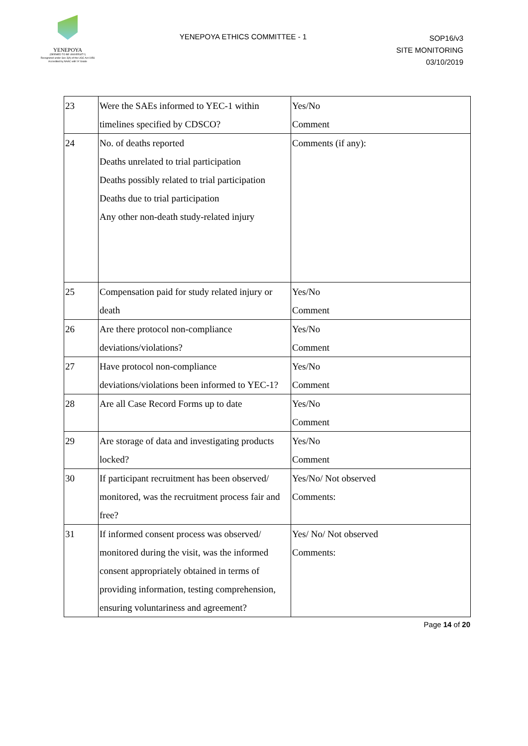YENEPOYA
(DEEMED TO BE UNIVERSITY)
Recognized under Sec 3(A) of the UGC Act 1956
Accredited by NAAC with 'A' Grade
YENEPOYA ETHICS COMMITTEE - 1
SOP16/v3
SITE MONITORING
03/10/2019
| 23 | Were the SAEs informed to YEC-1 within timelines specified by CDSCO? | Yes/No Comment |
| 24 | No. of deaths reported Deaths unrelated to trial participation Deaths possibly related to trial participation Deaths due to trial participation Any other non-death study-related injury | Comments (if any): |
| 25 | Compensation paid for study related injury or death | Yes/No Comment |
| 26 | Are there protocol non-compliance deviations/violations? | Yes/No Comment |
| 27 | Have protocol non-compliance deviations/violations been informed to YEC-1? | Yes/No Comment |
| 28 | Are all Case Record Forms up to date | Yes/No Comment |
| 29 | Are storage of data and investigating products locked? | Yes/No Comment |
| 30 | If participant recruitment has been observed/ monitored, was the recruitment process fair and free? | Yes/No/ Not observed Comments: |
| 31 | If informed consent process was observed/ monitored during the visit, was the informed consent appropriately obtained in terms of providing information, testing comprehension, ensuring voluntariness and agreement? | Yes/ No/ Not observed Comments: |
Page 14 of 20